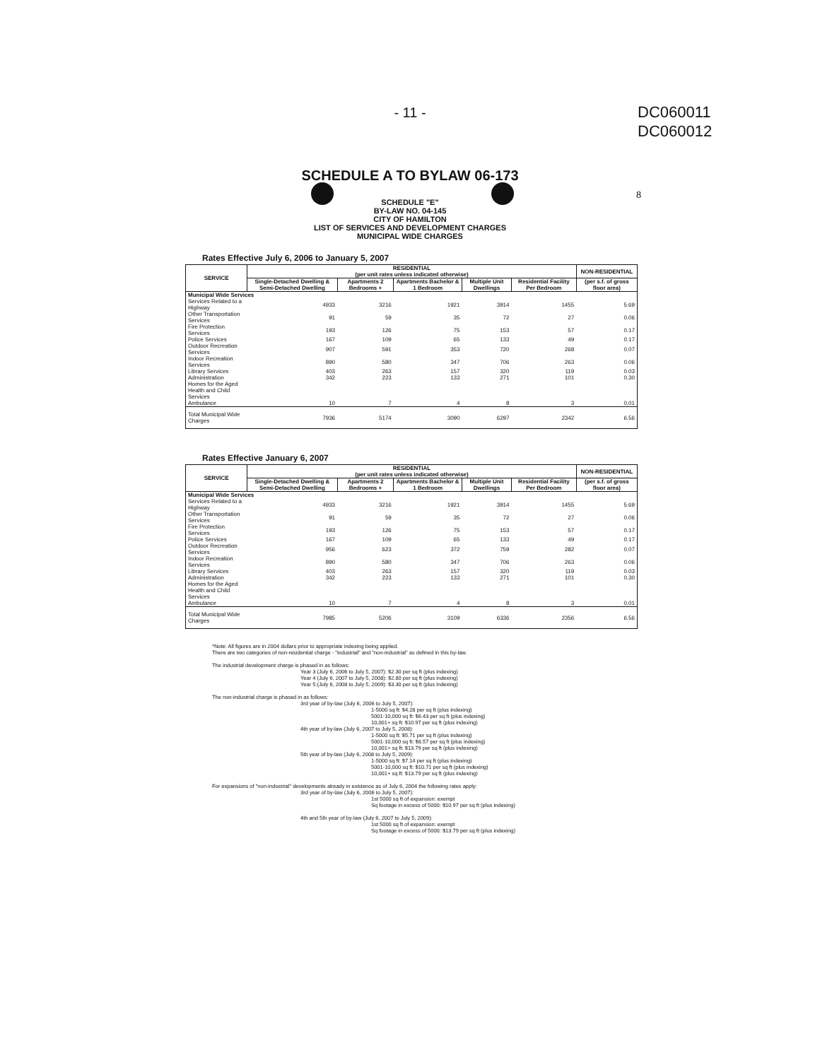- 11 -
DC060011
DC060012
8
SCHEDULE A TO BYLAW 06-173
SCHEDULE "E"
BY-LAW NO. 04-145
CITY OF HAMILTON
LIST OF SERVICES AND DEVELOPMENT CHARGES
MUNICIPAL WIDE CHARGES
Rates Effective July 6, 2006 to January 5, 2007
| SERVICE | RESIDENTIAL (per unit rates unless indicated otherwise) | | | | | NON-RESIDENTIAL |
| --- | --- | --- | --- | --- | --- | --- |
| | Single-Detached Dwelling & Semi-Detached Dwelling | Apartments 2 Bedrooms + | Apartments Bachelor & 1 Bedroom | Multiple Unit Dwellings | Residential Facility Per Bedroom | (per s.f. of gross floor area) |
| Municipal Wide Services | | | | | | |
| Services Related to a Highway | 4933 | 3216 | 1921 | 3914 | 1455 | 5.69 |
| Other Transportation Services | 91 | 59 | 35 | 72 | 27 | 0.06 |
| Fire Protection Services | 193 | 126 | 75 | 153 | 57 | 0.17 |
| Police Services | 167 | 109 | 65 | 133 | 49 | 0.17 |
| Outdoor Recreation Services | 907 | 591 | 353 | 720 | 268 | 0.07 |
| Indoor Recreation Services | 890 | 580 | 347 | 706 | 263 | 0.06 |
| Library Services | 403 | 263 | 157 | 320 | 119 | 0.03 |
| Administration | 342 | 223 | 133 | 271 | 101 | 0.30 |
| Homes for the Aged | | | | | | |
| Health and Child Services | | | | | | |
| Ambulance | 10 | 7 | 4 | 8 | 3 | 0.01 |
| Total Municipal Wide Charges | 7936 | 5174 | 3090 | 6297 | 2342 | 6.56 |
Rates Effective January 6, 2007
| SERVICE | RESIDENTIAL (per unit rates unless indicated otherwise) | | | | | NON-RESIDENTIAL |
| --- | --- | --- | --- | --- | --- | --- |
| | Single-Detached Dwelling & Semi-Detached Dwelling | Apartments 2 Bedrooms + | Apartments Bachelor & 1 Bedroom | Multiple Unit Dwellings | Residential Facility Per Bedroom | (per s.f. of gross floor area) |
| Municipal Wide Services | | | | | | |
| Services Related to a Highway | 4933 | 3216 | 1921 | 3914 | 1455 | 5.69 |
| Other Transportation Services | 91 | 59 | 35 | 72 | 27 | 0.06 |
| Fire Protection Services | 193 | 126 | 75 | 153 | 57 | 0.17 |
| Police Services | 167 | 109 | 65 | 133 | 49 | 0.17 |
| Outdoor Recreation Services | 956 | 623 | 372 | 759 | 282 | 0.07 |
| Indoor Recreation Services | 890 | 580 | 347 | 706 | 263 | 0.06 |
| Library Services | 403 | 263 | 157 | 320 | 119 | 0.03 |
| Administration | 342 | 223 | 133 | 271 | 101 | 0.30 |
| Homes for the Aged | | | | | | |
| Health and Child Services | | | | | | |
| Ambulance | 10 | 7 | 4 | 8 | 3 | 0.01 |
| Total Municipal Wide Charges | 7985 | 5206 | 3109 | 6336 | 2356 | 6.56 |
*Note: All figures are in 2004 dollars prior to appropriate indexing being applied.
There are two categories of non-residential charge - "industrial" and "non-industrial" as defined in this by-law.
The industrial development charge is phased in as follows:
Year 3 (July 6, 2006 to July 5, 2007): $2.30 per sq ft (plus indexing)
Year 4 (July 6, 2007 to July 5, 2008): $2.80 per sq ft (plus indexing)
Year 5:(July 6, 2008 to July 5, 2009): $3.30 per sq ft (plus indexing)
The non-industrial charge is phased in as follows:
3rd year of by-law (July 6, 2006 to July 5, 2007):
1-5000 sq ft: $4.28 per sq ft (plus indexing)
5001-10,000 sq ft: $6.43 per sq ft (plus indexing)
10,001+ sq ft: $10.97 per sq ft (plus indexing)
4th year of by-law (July 6, 2007 to July 5, 2008):
1-5000 sq ft: $5.71 per sq ft (plus indexing)
5001-10,000 sq ft: $8.57 per sq ft (plus indexing)
10,001+ sq ft: $13.79 per sq ft (plus indexing)
5th year of by-law (July 6, 2008 to July 5, 2009):
1-5000 sq ft: $7.14 per sq ft (plus indexing)
5001-10,000 sq ft: $10.71 per sq ft (plus indexing)
10,001+ sq ft: $13.79 per sq ft (plus indexing)
For expansions of "non-industrial" developments already in existence as of July 6, 2004 the following rates apply:
3rd year of by-law (July 6, 2006 to July 5, 2007):
1st 5000 sq ft of expansion: exempt
Sq footage in excess of 5000: $10.97 per sq ft (plus indexing)
4th and 5th year of by-law (July 6, 2007 to July 5, 2009):
1st 5000 sq ft of expansion: exempt
Sq footage in excess of 5000: $13.79 per sq ft (plus indexing)